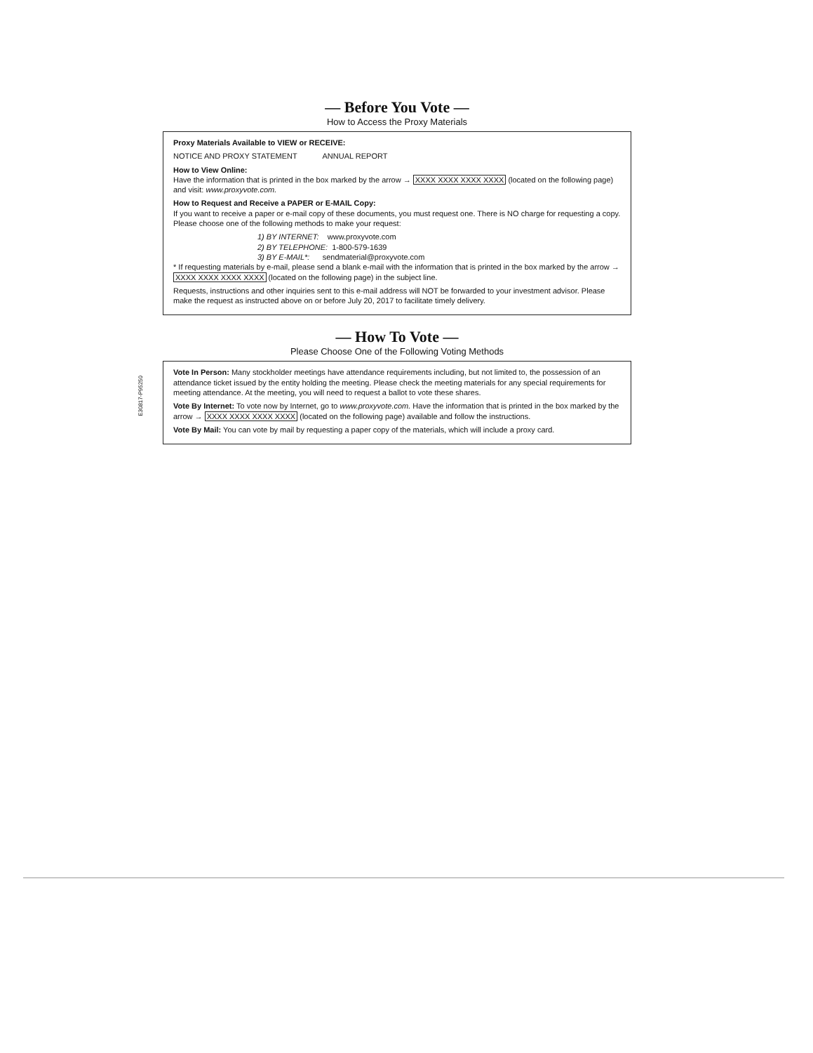— Before You Vote —
How to Access the Proxy Materials
Proxy Materials Available to VIEW or RECEIVE:
NOTICE AND PROXY STATEMENT ANNUAL REPORT
How to View Online:
Have the information that is printed in the box marked by the arrow → XXXX XXXX XXXX XXXX (located on the following page) and visit: www.proxyvote.com.
How to Request and Receive a PAPER or E-MAIL Copy:
If you want to receive a paper or e-mail copy of these documents, you must request one. There is NO charge for requesting a copy. Please choose one of the following methods to make your request:
1) BY INTERNET: www.proxyvote.com
2) BY TELEPHONE: 1-800-579-1639
3) BY E-MAIL*: sendmaterial@proxyvote.com
* If requesting materials by e-mail, please send a blank e-mail with the information that is printed in the box marked by the arrow → XXXX XXXX XXXX XXXX (located on the following page) in the subject line.
Requests, instructions and other inquiries sent to this e-mail address will NOT be forwarded to your investment advisor. Please make the request as instructed above on or before July 20, 2017 to facilitate timely delivery.
— How To Vote —
Please Choose One of the Following Voting Methods
Vote In Person: Many stockholder meetings have attendance requirements including, but not limited to, the possession of an attendance ticket issued by the entity holding the meeting. Please check the meeting materials for any special requirements for meeting attendance. At the meeting, you will need to request a ballot to vote these shares.
Vote By Internet: To vote now by Internet, go to www.proxyvote.com. Have the information that is printed in the box marked by the arrow → XXXX XXXX XXXX XXXX (located on the following page) available and follow the instructions.
Vote By Mail: You can vote by mail by requesting a paper copy of the materials, which will include a proxy card.
E30817-P95250